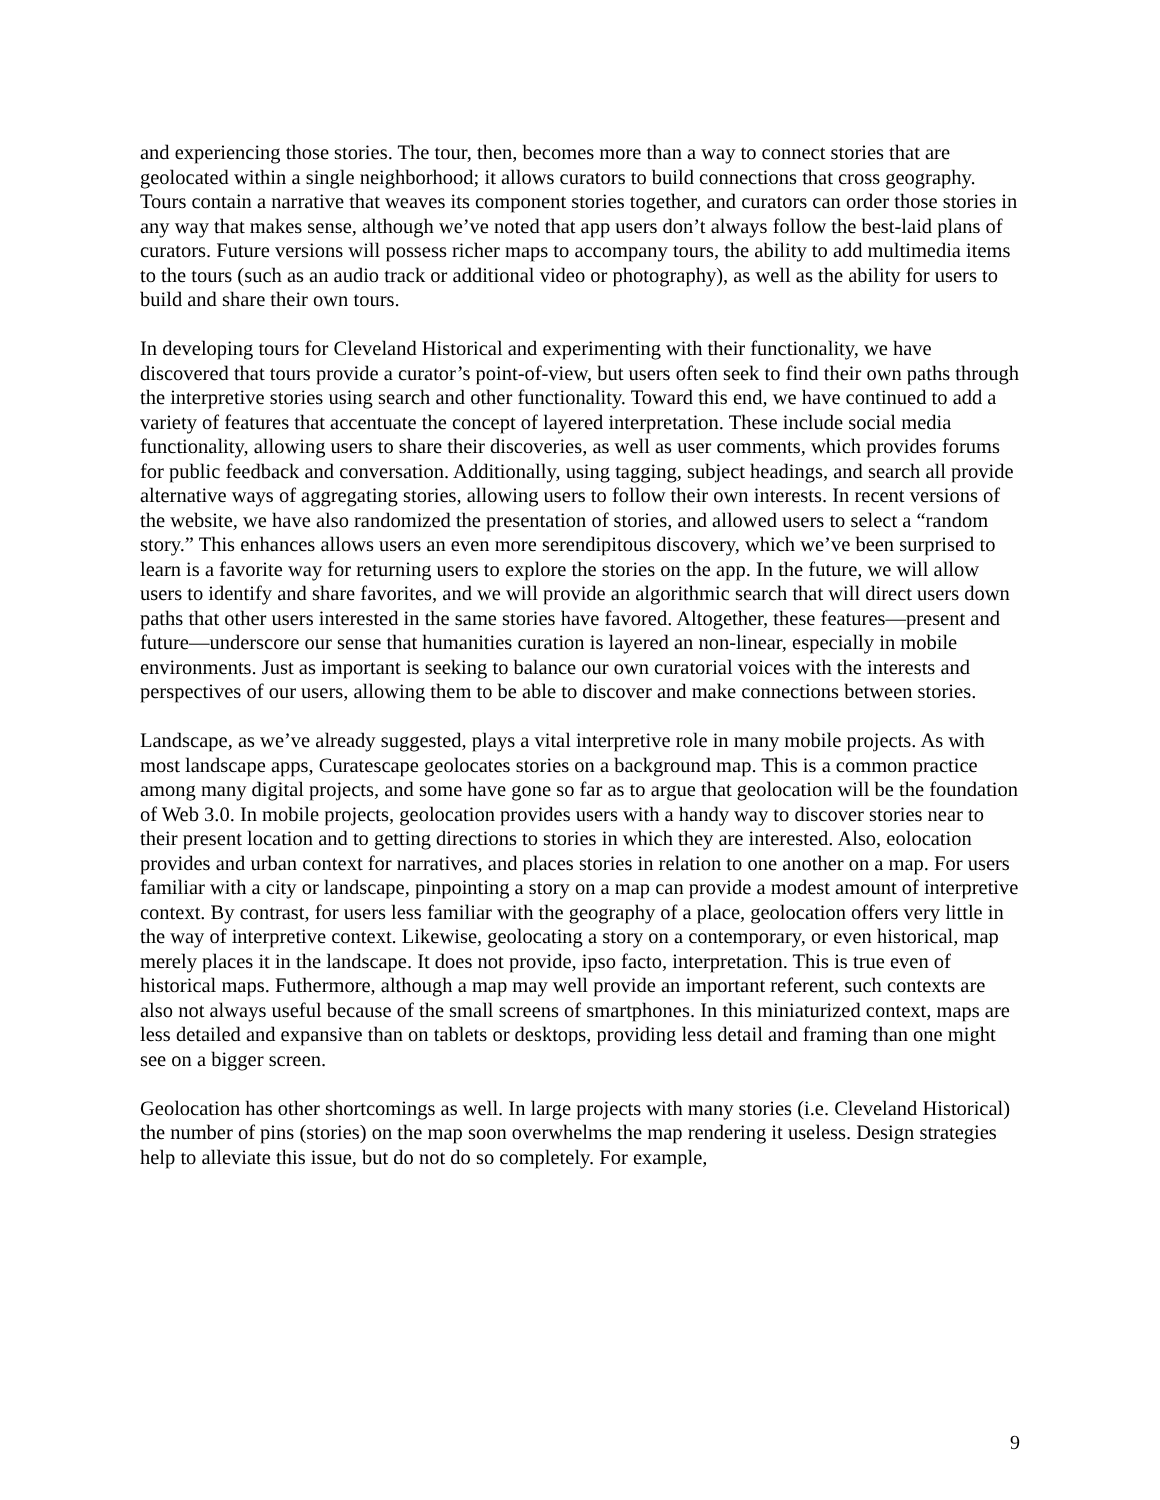and experiencing those stories. The tour, then, becomes more than a way to connect stories that are geolocated within a single neighborhood; it allows curators to build connections that cross geography. Tours contain a narrative that weaves its component stories together, and curators can order those stories in any way that makes sense, although we’ve noted that app users don’t always follow the best-laid plans of curators. Future versions will possess richer maps to accompany tours, the ability to add multimedia items to the tours (such as an audio track or additional video or photography), as well as the ability for users to build and share their own tours.
In developing tours for Cleveland Historical and experimenting with their functionality, we have discovered that tours provide a curator’s point-of-view, but users often seek to find their own paths through the interpretive stories using search and other functionality. Toward this end, we have continued to add a variety of features that accentuate the concept of layered interpretation. These include social media functionality, allowing users to share their discoveries, as well as user comments, which provides forums for public feedback and conversation. Additionally, using tagging, subject headings, and search all provide alternative ways of aggregating stories, allowing users to follow their own interests. In recent versions of the website, we have also randomized the presentation of stories, and allowed users to select a “random story.” This enhances allows users an even more serendipitous discovery, which we’ve been surprised to learn is a favorite way for returning users to explore the stories on the app. In the future, we will allow users to identify and share favorites, and we will provide an algorithmic search that will direct users down paths that other users interested in the same stories have favored. Altogether, these features—present and future—underscore our sense that humanities curation is layered an non-linear, especially in mobile environments. Just as important is seeking to balance our own curatorial voices with the interests and perspectives of our users, allowing them to be able to discover and make connections between stories.
Landscape, as we’ve already suggested, plays a vital interpretive role in many mobile projects. As with most landscape apps, Curatescape geolocates stories on a background map. This is a common practice among many digital projects, and some have gone so far as to argue that geolocation will be the foundation of Web 3.0. In mobile projects, geolocation provides users with a handy way to discover stories near to their present location and to getting directions to stories in which they are interested. Also, eolocation provides and urban context for narratives, and places stories in relation to one another on a map. For users familiar with a city or landscape, pinpointing a story on a map can provide a modest amount of interpretive context. By contrast, for users less familiar with the geography of a place, geolocation offers very little in the way of interpretive context. Likewise, geolocating a story on a contemporary, or even historical, map merely places it in the landscape. It does not provide, ipso facto, interpretation. This is true even of historical maps. Futhermore, although a map may well provide an important referent, such contexts are also not always useful because of the small screens of smartphones. In this miniaturized context, maps are less detailed and expansive than on tablets or desktops, providing less detail and framing than one might see on a bigger screen.
Geolocation has other shortcomings as well. In large projects with many stories (i.e. Cleveland Historical) the number of pins (stories) on the map soon overwhelms the map rendering it useless. Design strategies help to alleviate this issue, but do not do so completely. For example,
9